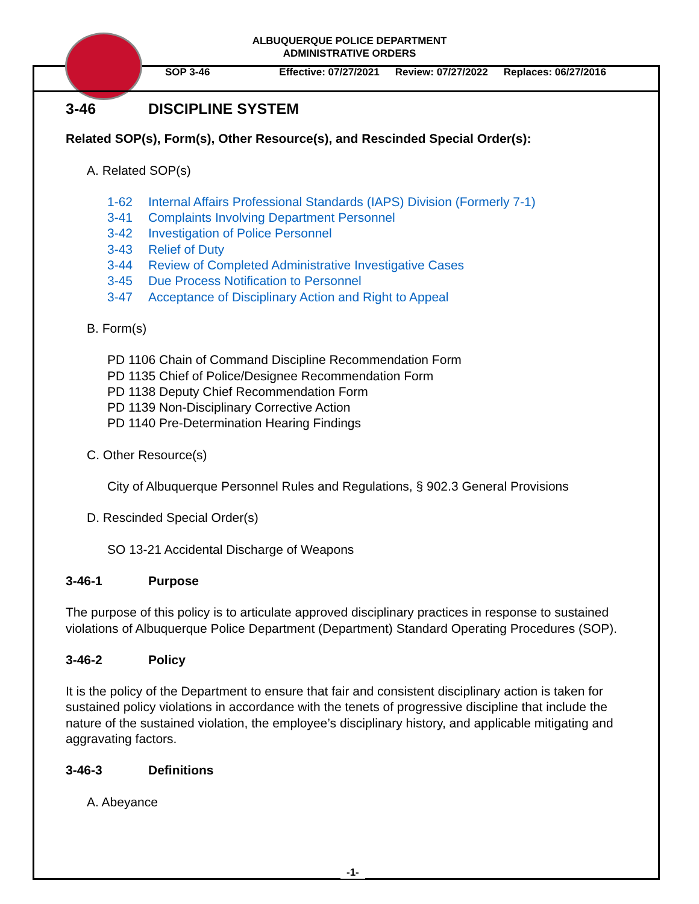ALBUQUERQUE POLICE DEPARTMENT
ADMINISTRATIVE ORDERS
SOP 3-46 Effective: 07/27/2021 Review: 07/27/2022 Replaces: 06/27/2016
3-46 DISCIPLINE SYSTEM
Related SOP(s), Form(s), Other Resource(s), and Rescinded Special Order(s):
A. Related SOP(s)
1-62 Internal Affairs Professional Standards (IAPS) Division (Formerly 7-1)
3-41 Complaints Involving Department Personnel
3-42 Investigation of Police Personnel
3-43 Relief of Duty
3-44 Review of Completed Administrative Investigative Cases
3-45 Due Process Notification to Personnel
3-47 Acceptance of Disciplinary Action and Right to Appeal
B. Form(s)
PD 1106 Chain of Command Discipline Recommendation Form
PD 1135 Chief of Police/Designee Recommendation Form
PD 1138 Deputy Chief Recommendation Form
PD 1139 Non-Disciplinary Corrective Action
PD 1140 Pre-Determination Hearing Findings
C. Other Resource(s)
City of Albuquerque Personnel Rules and Regulations, § 902.3 General Provisions
D. Rescinded Special Order(s)
SO 13-21 Accidental Discharge of Weapons
3-46-1 Purpose
The purpose of this policy is to articulate approved disciplinary practices in response to sustained violations of Albuquerque Police Department (Department) Standard Operating Procedures (SOP).
3-46-2 Policy
It is the policy of the Department to ensure that fair and consistent disciplinary action is taken for sustained policy violations in accordance with the tenets of progressive discipline that include the nature of the sustained violation, the employee’s disciplinary history, and applicable mitigating and aggravating factors.
3-46-3 Definitions
A. Abeyance
-1-